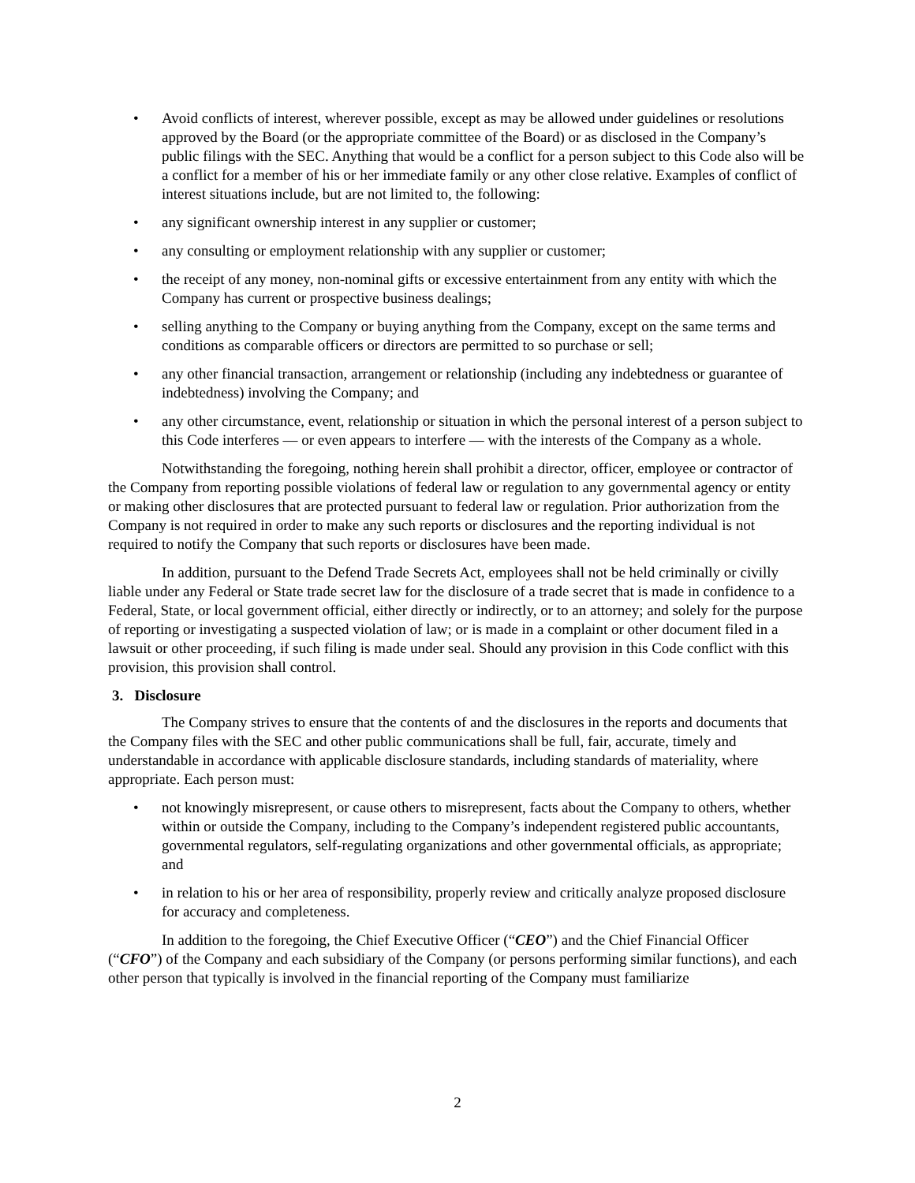• Avoid conflicts of interest, wherever possible, except as may be allowed under guidelines or resolutions approved by the Board (or the appropriate committee of the Board) or as disclosed in the Company’s public filings with the SEC. Anything that would be a conflict for a person subject to this Code also will be a conflict for a member of his or her immediate family or any other close relative. Examples of conflict of interest situations include, but are not limited to, the following:
• any significant ownership interest in any supplier or customer;
• any consulting or employment relationship with any supplier or customer;
• the receipt of any money, non-nominal gifts or excessive entertainment from any entity with which the Company has current or prospective business dealings;
• selling anything to the Company or buying anything from the Company, except on the same terms and conditions as comparable officers or directors are permitted to so purchase or sell;
• any other financial transaction, arrangement or relationship (including any indebtedness or guarantee of indebtedness) involving the Company; and
• any other circumstance, event, relationship or situation in which the personal interest of a person subject to this Code interferes — or even appears to interfere — with the interests of the Company as a whole.
Notwithstanding the foregoing, nothing herein shall prohibit a director, officer, employee or contractor of the Company from reporting possible violations of federal law or regulation to any governmental agency or entity or making other disclosures that are protected pursuant to federal law or regulation. Prior authorization from the Company is not required in order to make any such reports or disclosures and the reporting individual is not required to notify the Company that such reports or disclosures have been made.
In addition, pursuant to the Defend Trade Secrets Act, employees shall not be held criminally or civilly liable under any Federal or State trade secret law for the disclosure of a trade secret that is made in confidence to a Federal, State, or local government official, either directly or indirectly, or to an attorney; and solely for the purpose of reporting or investigating a suspected violation of law; or is made in a complaint or other document filed in a lawsuit or other proceeding, if such filing is made under seal. Should any provision in this Code conflict with this provision, this provision shall control.
3. Disclosure
The Company strives to ensure that the contents of and the disclosures in the reports and documents that the Company files with the SEC and other public communications shall be full, fair, accurate, timely and understandable in accordance with applicable disclosure standards, including standards of materiality, where appropriate. Each person must:
• not knowingly misrepresent, or cause others to misrepresent, facts about the Company to others, whether within or outside the Company, including to the Company’s independent registered public accountants, governmental regulators, self-regulating organizations and other governmental officials, as appropriate; and
• in relation to his or her area of responsibility, properly review and critically analyze proposed disclosure for accuracy and completeness.
In addition to the foregoing, the Chief Executive Officer (“CEO”) and the Chief Financial Officer (“CFO”) of the Company and each subsidiary of the Company (or persons performing similar functions), and each other person that typically is involved in the financial reporting of the Company must familiarize
2